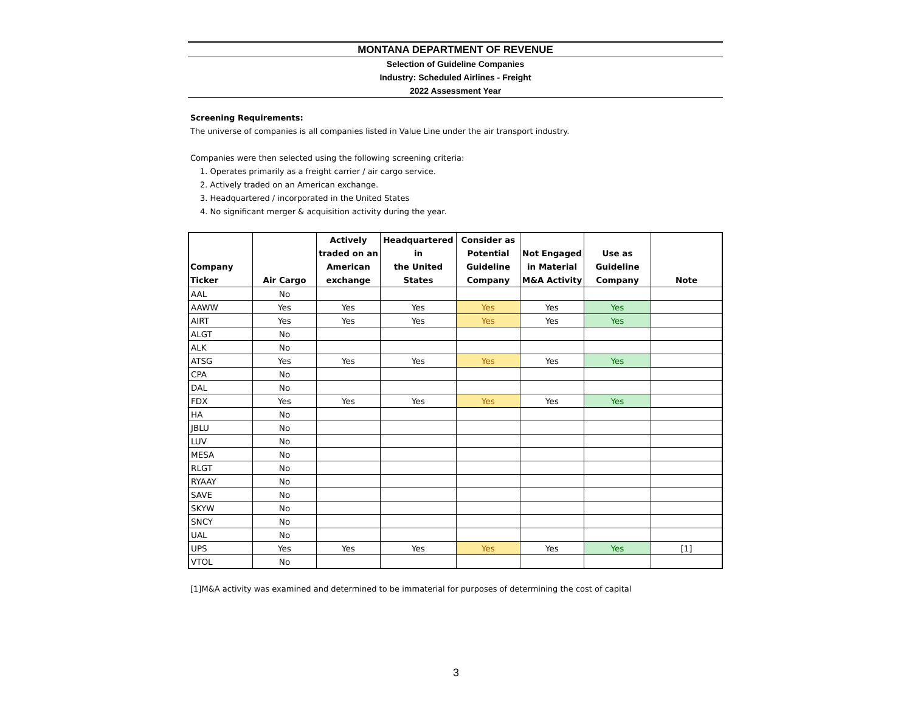MONTANA DEPARTMENT OF REVENUE
Selection of Guideline Companies
Industry: Scheduled Airlines - Freight
2022 Assessment Year
Screening Requirements:
The universe of companies is all companies listed in Value Line under the air transport industry.
Companies were then selected using the following screening criteria:
1. Operates primarily as a freight carrier / air cargo service.
2. Actively traded on an American exchange.
3. Headquartered / incorporated in the United States
4. No significant merger & acquisition activity during the year.
| Company Ticker | Air Cargo | Actively traded on an American exchange | Headquartered in the United States | Consider as Potential Guideline Company | Not Engaged in Material M&A Activity | Use as Guideline Company | Note |
| --- | --- | --- | --- | --- | --- | --- | --- |
| AAL | No | | | | | | |
| AAWW | Yes | Yes | Yes | Yes | Yes | Yes | |
| AIRT | Yes | Yes | Yes | Yes | Yes | Yes | |
| ALGT | No | | | | | | |
| ALK | No | | | | | | |
| ATSG | Yes | Yes | Yes | Yes | Yes | Yes | |
| CPA | No | | | | | | |
| DAL | No | | | | | | |
| FDX | Yes | Yes | Yes | Yes | Yes | Yes | |
| HA | No | | | | | | |
| JBLU | No | | | | | | |
| LUV | No | | | | | | |
| MESA | No | | | | | | |
| RLGT | No | | | | | | |
| RYAAY | No | | | | | | |
| SAVE | No | | | | | | |
| SKYW | No | | | | | | |
| SNCY | No | | | | | | |
| UAL | No | | | | | | |
| UPS | Yes | Yes | Yes | Yes | Yes | Yes | [1] |
| VTOL | No | | | | | | |
[1]M&A activity was examined and determined to be immaterial for purposes of determining the cost of capital
3